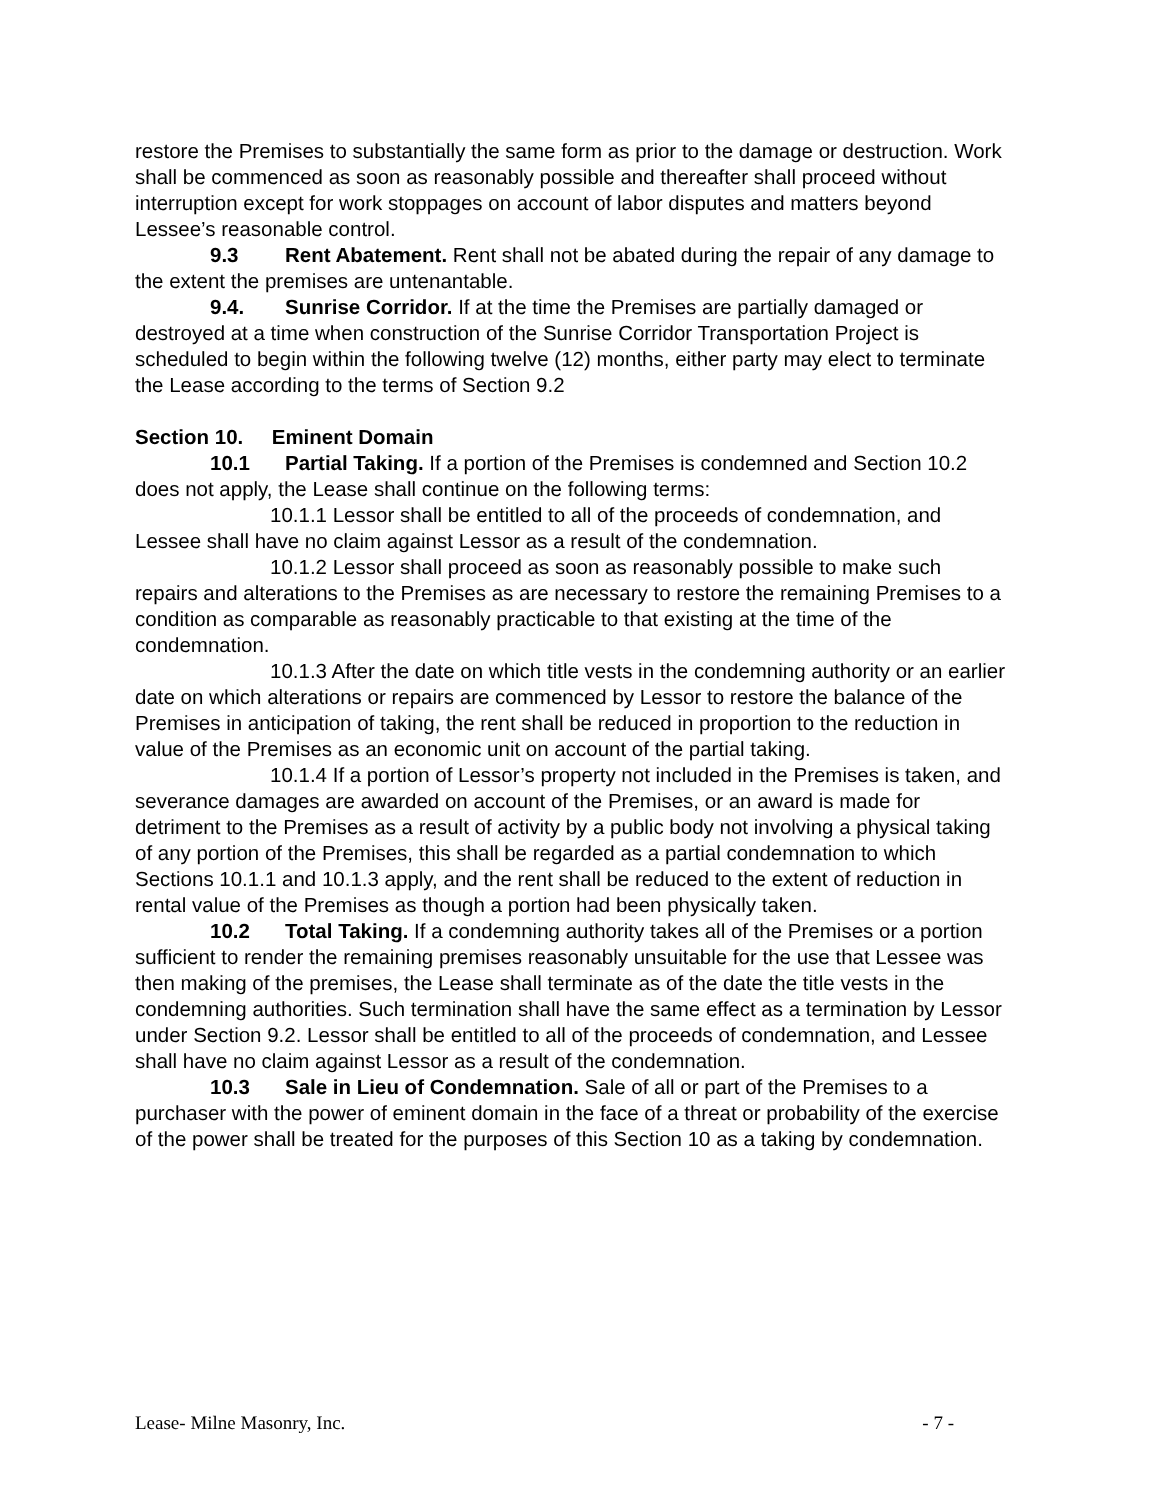restore the Premises to substantially the same form as prior to the damage or destruction. Work shall be commenced as soon as reasonably possible and thereafter shall proceed without interruption except for work stoppages on account of labor disputes and matters beyond Lessee’s reasonable control.
9.3 Rent Abatement. Rent shall not be abated during the repair of any damage to the extent the premises are untenantable.
9.4. Sunrise Corridor. If at the time the Premises are partially damaged or destroyed at a time when construction of the Sunrise Corridor Transportation Project is scheduled to begin within the following twelve (12) months, either party may elect to terminate the Lease according to the terms of Section 9.2
Section 10. Eminent Domain
10.1 Partial Taking. If a portion of the Premises is condemned and Section 10.2 does not apply, the Lease shall continue on the following terms:
10.1.1 Lessor shall be entitled to all of the proceeds of condemnation, and Lessee shall have no claim against Lessor as a result of the condemnation.
10.1.2 Lessor shall proceed as soon as reasonably possible to make such repairs and alterations to the Premises as are necessary to restore the remaining Premises to a condition as comparable as reasonably practicable to that existing at the time of the condemnation.
10.1.3 After the date on which title vests in the condemning authority or an earlier date on which alterations or repairs are commenced by Lessor to restore the balance of the Premises in anticipation of taking, the rent shall be reduced in proportion to the reduction in value of the Premises as an economic unit on account of the partial taking.
10.1.4 If a portion of Lessor’s property not included in the Premises is taken, and severance damages are awarded on account of the Premises, or an award is made for detriment to the Premises as a result of activity by a public body not involving a physical taking of any portion of the Premises, this shall be regarded as a partial condemnation to which Sections 10.1.1 and 10.1.3 apply, and the rent shall be reduced to the extent of reduction in rental value of the Premises as though a portion had been physically taken.
10.2 Total Taking. If a condemning authority takes all of the Premises or a portion sufficient to render the remaining premises reasonably unsuitable for the use that Lessee was then making of the premises, the Lease shall terminate as of the date the title vests in the condemning authorities. Such termination shall have the same effect as a termination by Lessor under Section 9.2. Lessor shall be entitled to all of the proceeds of condemnation, and Lessee shall have no claim against Lessor as a result of the condemnation.
10.3 Sale in Lieu of Condemnation. Sale of all or part of the Premises to a purchaser with the power of eminent domain in the face of a threat or probability of the exercise of the power shall be treated for the purposes of this Section 10 as a taking by condemnation.
Lease- Milne Masonry, Inc. - 7 -